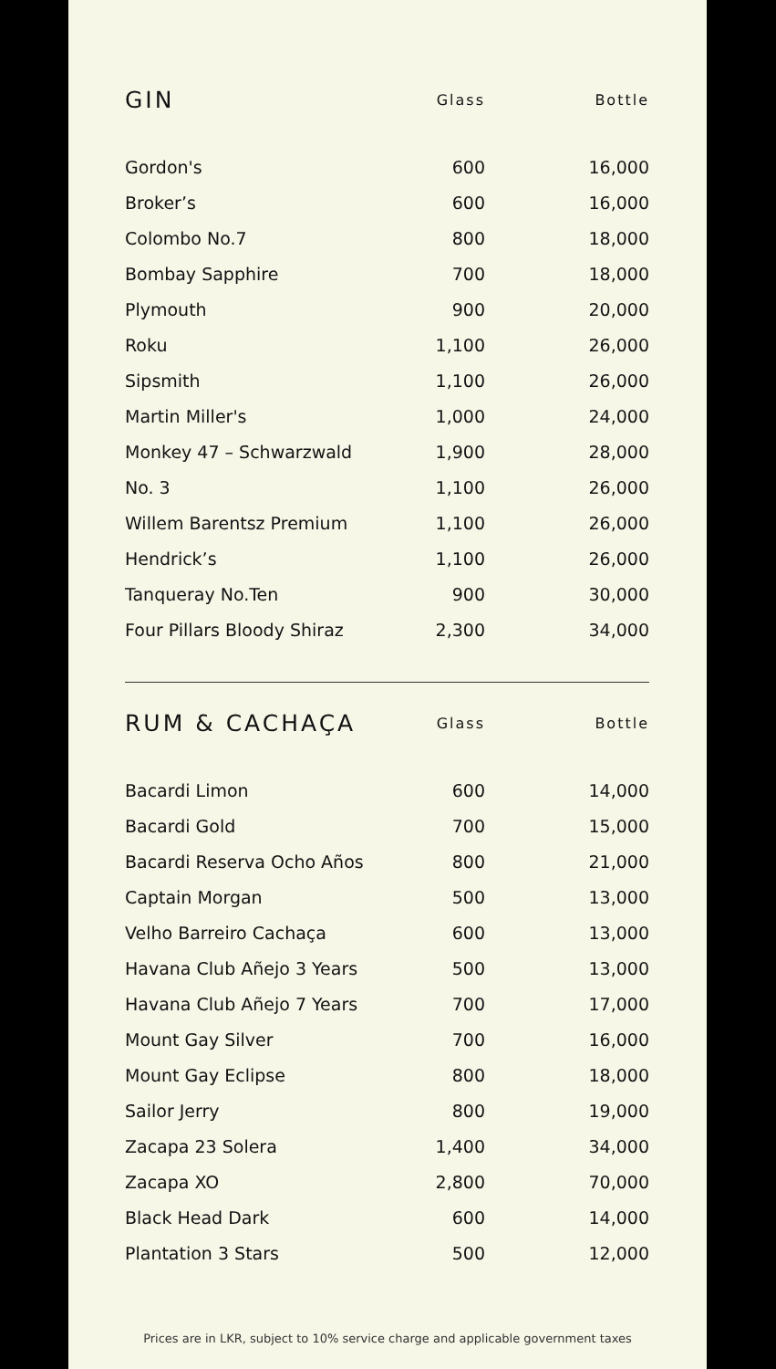| GIN | Glass | Bottle |
| --- | --- | --- |
| Gordon's | 600 | 16,000 |
| Broker’s | 600 | 16,000 |
| Colombo No.7 | 800 | 18,000 |
| Bombay Sapphire | 700 | 18,000 |
| Plymouth | 900 | 20,000 |
| Roku | 1,100 | 26,000 |
| Sipsmith | 1,100 | 26,000 |
| Martin Miller's | 1,000 | 24,000 |
| Monkey 47 – Schwarzwald | 1,900 | 28,000 |
| No. 3 | 1,100 | 26,000 |
| Willem Barentsz Premium | 1,100 | 26,000 |
| Hendrick’s | 1,100 | 26,000 |
| Tanqueray No.Ten | 900 | 30,000 |
| Four Pillars Bloody Shiraz | 2,300 | 34,000 |
| RUM & CACHAÇA | Glass | Bottle |
| --- | --- | --- |
| Bacardi Limon | 600 | 14,000 |
| Bacardi Gold | 700 | 15,000 |
| Bacardi Reserva Ocho Años | 800 | 21,000 |
| Captain Morgan | 500 | 13,000 |
| Velho Barreiro Cachaça | 600 | 13,000 |
| Havana Club Añejo 3 Years | 500 | 13,000 |
| Havana Club Añejo 7 Years | 700 | 17,000 |
| Mount Gay Silver | 700 | 16,000 |
| Mount Gay Eclipse | 800 | 18,000 |
| Sailor Jerry | 800 | 19,000 |
| Zacapa 23 Solera | 1,400 | 34,000 |
| Zacapa XO | 2,800 | 70,000 |
| Black Head Dark | 600 | 14,000 |
| Plantation 3 Stars | 500 | 12,000 |
Prices are in LKR, subject to 10% service charge and applicable government taxes